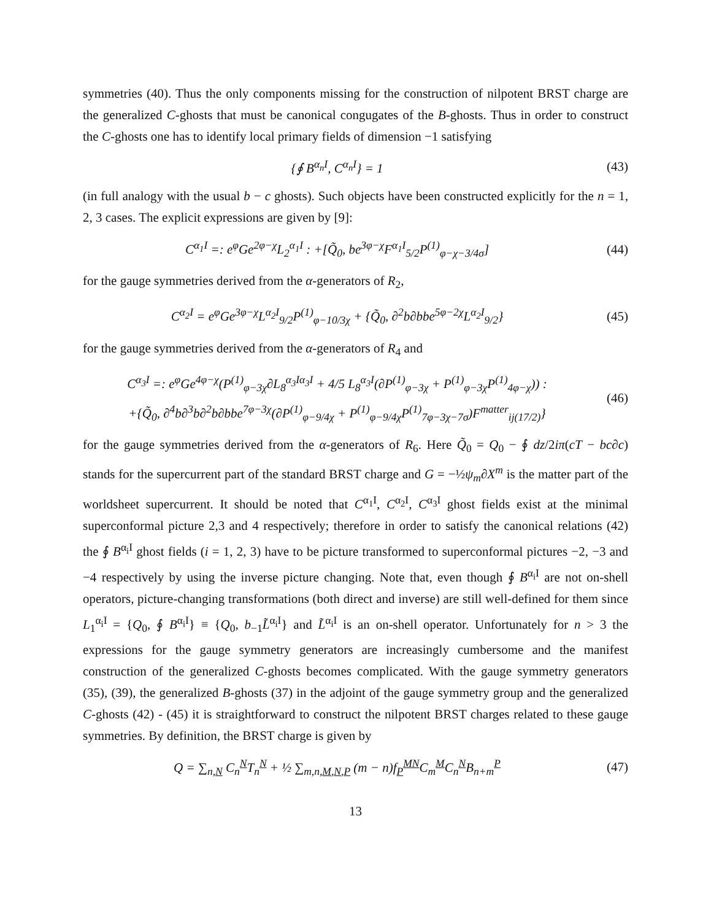symmetries (40). Thus the only components missing for the construction of nilpotent BRST charge are the generalized C-ghosts that must be canonical congugates of the B-ghosts. Thus in order to construct the C-ghosts one has to identify local primary fields of dimension −1 satisfying
{∮ B<sup>α<sub>n</sub>I</sup>, C<sup>α<sub>n</sub>I</sup>} = 1 (43)
(in full analogy with the usual b − c ghosts). Such objects have been constructed explicitly for the n = 1, 2, 3 cases. The explicit expressions are given by [9]:
C<sup>α<sub>1</sub>I</sup> =: e<sup>φ</sup>Ge<sup>2φ−χ</sup>L<sub>2</sub><sup>α<sub>1</sub>I</sup> : +[Q̃<sub>0</sub>, be<sup>3φ−χ</sup>F<sup>α<sub>1</sub>I</sup><sub>5/2</sub>P<sup>(1)</sup><sub>φ−χ−3/4σ</sub>]
(44)
for the gauge symmetries derived from the α-generators of R<sub>2</sub>,
C<sup>α<sub>2</sub>I</sup> = e<sup>φ</sup>Ge<sup>3φ−χ</sup>L<sup>α<sub>2</sub>I</sup><sub>9/2</sub>P<sup>(1)</sup><sub>φ−10/3χ</sub> + {Q̃<sub>0</sub>, ∂<sup>2</sup>b∂bbe<sup>5φ−2χ</sup>L<sup>α<sub>2</sub>I</sup><sub>9/2</sub>}
(45)
for the gauge symmetries derived from the α-generators of R<sub>4</sub> and
C<sup>α<sub>3</sub>I</sup> =: e<sup>φ</sup>Ge<sup>4φ−χ</sup>(P<sup>(1)</sup><sub>φ−3χ</sub>∂L<sub>8</sub><sup>α<sub>3</sub>Iα<sub>3</sub>I</sup> + 4/5 L<sub>8</sub><sup>α<sub>3</sub>I</sup>(∂P<sup>(1)</sup><sub>φ−3χ</sub> + P<sup>(1)</sup><sub>φ−3χ</sub>P<sup>(1)</sup><sub>4φ−χ</sub>)) :
+{Q̃<sub>0</sub>, ∂<sup>4</sup>b∂<sup>3</sup>b∂<sup>2</sup>b∂bbe<sup>7φ−3χ</sup>(∂P<sup>(1)</sup><sub>φ−9/4χ</sub> + P<sup>(1)</sup><sub>φ−9/4χ</sub>P<sup>(1)</sup><sub>7φ−3χ−7σ</sub>)F<sup>matter</sup><sub>ij(17/2)</sub>}
(46)
for the gauge symmetries derived from the α-generators of R<sub>6</sub>. Here Q̃<sub>0</sub> = Q<sub>0</sub> − ∮ dz/2iπ(cT − bc∂c) stands for the supercurrent part of the standard BRST charge and G = −½ψ<sub>m</sub>∂X<sup>m</sup> is the matter part of the worldsheet supercurrent. It should be noted that C<sup>α<sub>1</sub>I</sup>, C<sup>α<sub>2</sub>I</sup>, C<sup>α<sub>3</sub>I</sup> ghost fields exist at the minimal superconformal picture 2,3 and 4 respectively; therefore in order to satisfy the canonical relations (42) the ∮ B<sup>α<sub>i</sub>I</sup> ghost fields (i = 1, 2, 3) have to be picture transformed to superconformal pictures −2, −3 and −4 respectively by using the inverse picture changing. Note that, even though ∮ B<sup>α<sub>i</sub>I</sup> are not on-shell operators, picture-changing transformations (both direct and inverse) are still well-defined for them since L<sub>1</sub><sup>α<sub>i</sub>I</sup> = {Q<sub>0</sub>, ∮ B<sup>α<sub>i</sub>I</sup>} ≡ {Q<sub>0</sub>, b<sub>−1</sub>L̃<sup>α<sub>i</sub>I</sup>} and L̃<sup>α<sub>i</sub>I</sup> is an on-shell operator. Unfortunately for n > 3 the expressions for the gauge symmetry generators are increasingly cumbersome and the manifest construction of the generalized C-ghosts becomes complicated. With the gauge symmetry generators (35), (39), the generalized B-ghosts (37) in the adjoint of the gauge symmetry group and the generalized C-ghosts (42) - (45) it is straightforward to construct the nilpotent BRST charges related to these gauge symmetries. By definition, the BRST charge is given by
Q = ∑<sub>n,N</sub> C<sub>n</sub><sup>N</sup>T<sub>n</sub><sup>N</sup> + ½ ∑<sub>m,n,M,N,P</sub> (m − n)f<sub>P</sub><sup>MN</sup>C<sub>m</sub><sup>M</sup>C<sub>n</sub><sup>N</sup>B<sub>n+m</sub><sup>P</sup>
(47)
13